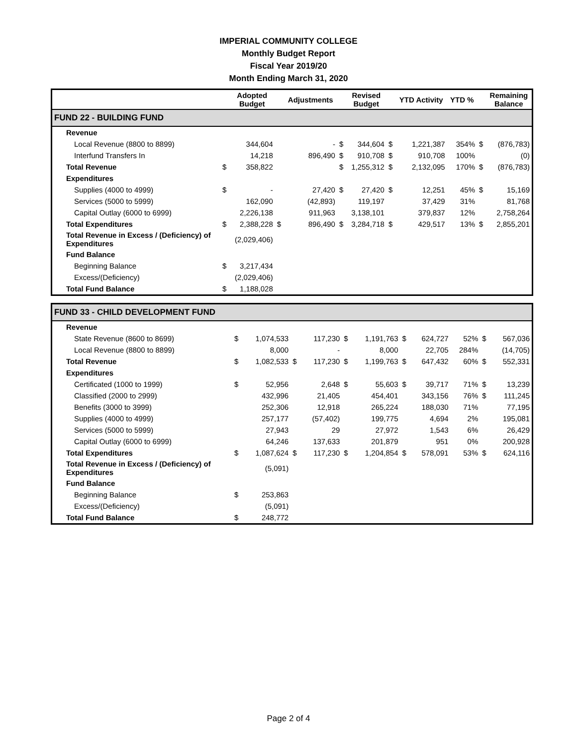IMPERIAL COMMUNITY COLLEGE
Monthly Budget Report
Fiscal Year 2019/20
Month Ending March 31, 2020
| | | Adopted Budget | | Adjustments | | Revised Budget | | YTD Activity | YTD % | | Remaining Balance |
| --- | --- | --- | --- | --- | --- | --- | --- | --- | --- | --- | --- |
| FUND 22 - BUILDING FUND | | | | | | | | | | | |
| Revenue | | | | | | | | | | | |
| Local Revenue (8800 to 8899) | | 344,604 | | - | $ | 344,604 | $ | 1,221,387 | 354% | $ | (876,783) |
| Interfund Transfers In | | 14,218 | | 896,490 | $ | 910,708 | $ | 910,708 | 100% | | (0) |
| Total Revenue | $ | 358,822 | | | $ | 1,255,312 | $ | 2,132,095 | 170% | $ | (876,783) |
| Expenditures | | | | | | | | | | | |
| Supplies (4000 to 4999) | $ | - | | 27,420 | $ | 27,420 | $ | 12,251 | 45% | $ | 15,169 |
| Services (5000 to 5999) | | 162,090 | | (42,893) | | 119,197 | | 37,429 | 31% | | 81,768 |
| Capital Outlay (6000 to 6999) | | 2,226,138 | | 911,963 | | 3,138,101 | | 379,837 | 12% | | 2,758,264 |
| Total Expenditures | $ | 2,388,228 | $ | 896,490 | $ | 3,284,718 | $ | 429,517 | 13% | $ | 2,855,201 |
| Total Revenue in Excess / (Deficiency) of Expenditures | | (2,029,406) | | | | | | | | | |
| Fund Balance | | | | | | | | | | | |
| Beginning Balance | $ | 3,217,434 | | | | | | | | | |
| Excess/(Deficiency) | | (2,029,406) | | | | | | | | | |
| Total Fund Balance | $ | 1,188,028 | | | | | | | | | |
| FUND 33 - CHILD DEVELOPMENT FUND | | | | | | | | | | | |
| Revenue | | | | | | | | | | | |
| State Revenue (8600 to 8699) | $ | 1,074,533 | | 117,230 | $ | 1,191,763 | $ | 624,727 | 52% | $ | 567,036 |
| Local Revenue (8800 to 8899) | | 8,000 | | - | | 8,000 | | 22,705 | 284% | | (14,705) |
| Total Revenue | $ | 1,082,533 | $ | 117,230 | $ | 1,199,763 | $ | 647,432 | 60% | $ | 552,331 |
| Expenditures | | | | | | | | | | | |
| Certificated (1000 to 1999) | $ | 52,956 | | 2,648 | $ | 55,603 | $ | 39,717 | 71% | $ | 13,239 |
| Classified (2000 to 2999) | | 432,996 | | 21,405 | | 454,401 | | 343,156 | 76% | $ | 111,245 |
| Benefits (3000 to 3999) | | 252,306 | | 12,918 | | 265,224 | | 188,030 | 71% | | 77,195 |
| Supplies (4000 to 4999) | | 257,177 | | (57,402) | | 199,775 | | 4,694 | 2% | | 195,081 |
| Services (5000 to 5999) | | 27,943 | | 29 | | 27,972 | | 1,543 | 6% | | 26,429 |
| Capital Outlay (6000 to 6999) | | 64,246 | | 137,633 | | 201,879 | | 951 | 0% | | 200,928 |
| Total Expenditures | $ | 1,087,624 | $ | 117,230 | $ | 1,204,854 | $ | 578,091 | 53% | $ | 624,116 |
| Total Revenue in Excess / (Deficiency) of Expenditures | | (5,091) | | | | | | | | | |
| Fund Balance | | | | | | | | | | | |
| Beginning Balance | $ | 253,863 | | | | | | | | | |
| Excess/(Deficiency) | | (5,091) | | | | | | | | | |
| Total Fund Balance | $ | 248,772 | | | | | | | | | |
Page 2 of 4